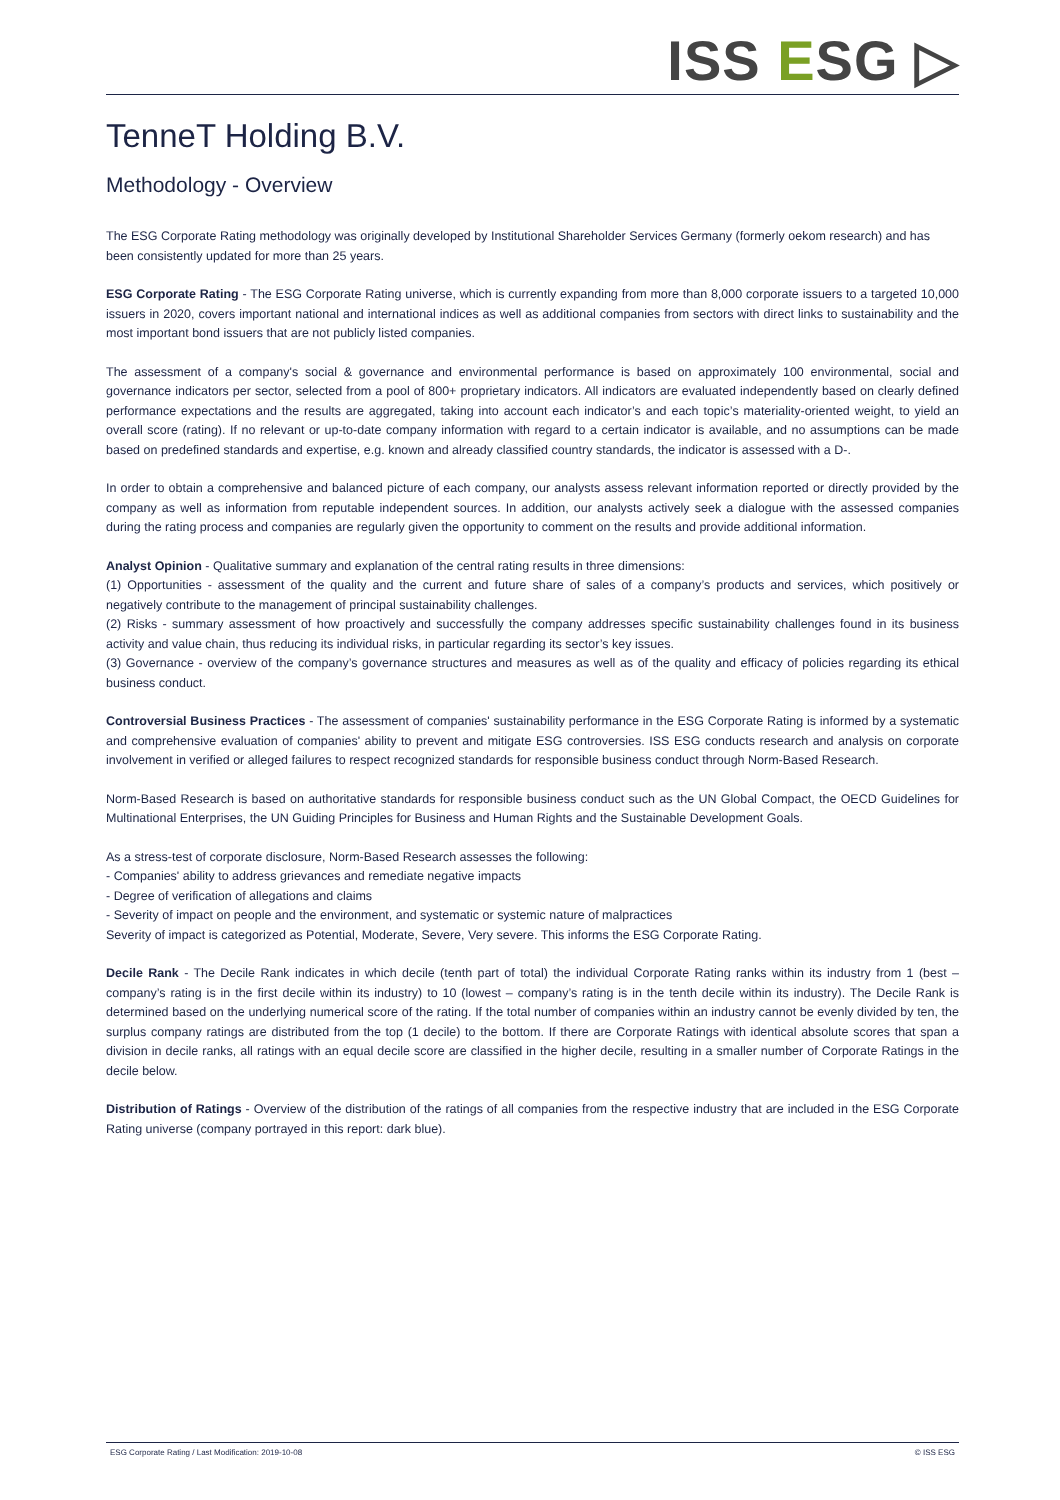ISS ESG ▷
TenneT Holding B.V.
Methodology - Overview
The ESG Corporate Rating methodology was originally developed by Institutional Shareholder Services Germany (formerly oekom research) and has been consistently updated for more than 25 years.
ESG Corporate Rating - The ESG Corporate Rating universe, which is currently expanding from more than 8,000 corporate issuers to a targeted 10,000 issuers in 2020, covers important national and international indices as well as additional companies from sectors with direct links to sustainability and the most important bond issuers that are not publicly listed companies.
The assessment of a company's social & governance and environmental performance is based on approximately 100 environmental, social and governance indicators per sector, selected from a pool of 800+ proprietary indicators. All indicators are evaluated independently based on clearly defined performance expectations and the results are aggregated, taking into account each indicator’s and each topic’s materiality-oriented weight, to yield an overall score (rating). If no relevant or up-to-date company information with regard to a certain indicator is available, and no assumptions can be made based on predefined standards and expertise, e.g. known and already classified country standards, the indicator is assessed with a D-.
In order to obtain a comprehensive and balanced picture of each company, our analysts assess relevant information reported or directly provided by the company as well as information from reputable independent sources. In addition, our analysts actively seek a dialogue with the assessed companies during the rating process and companies are regularly given the opportunity to comment on the results and provide additional information.
Analyst Opinion - Qualitative summary and explanation of the central rating results in three dimensions:
(1) Opportunities - assessment of the quality and the current and future share of sales of a company’s products and services, which positively or negatively contribute to the management of principal sustainability challenges.
(2) Risks - summary assessment of how proactively and successfully the company addresses specific sustainability challenges found in its business activity and value chain, thus reducing its individual risks, in particular regarding its sector’s key issues.
(3) Governance - overview of the company’s governance structures and measures as well as of the quality and efficacy of policies regarding its ethical business conduct.
Controversial Business Practices - The assessment of companies' sustainability performance in the ESG Corporate Rating is informed by a systematic and comprehensive evaluation of companies' ability to prevent and mitigate ESG controversies. ISS ESG conducts research and analysis on corporate involvement in verified or alleged failures to respect recognized standards for responsible business conduct through Norm-Based Research.
Norm-Based Research is based on authoritative standards for responsible business conduct such as the UN Global Compact, the OECD Guidelines for Multinational Enterprises, the UN Guiding Principles for Business and Human Rights and the Sustainable Development Goals.
As a stress-test of corporate disclosure, Norm-Based Research assesses the following:
- Companies' ability to address grievances and remediate negative impacts
- Degree of verification of allegations and claims
- Severity of impact on people and the environment, and systematic or systemic nature of malpractices
Severity of impact is categorized as Potential, Moderate, Severe, Very severe. This informs the ESG Corporate Rating.
Decile Rank - The Decile Rank indicates in which decile (tenth part of total) the individual Corporate Rating ranks within its industry from 1 (best – company’s rating is in the first decile within its industry) to 10 (lowest – company’s rating is in the tenth decile within its industry). The Decile Rank is determined based on the underlying numerical score of the rating. If the total number of companies within an industry cannot be evenly divided by ten, the surplus company ratings are distributed from the top (1 decile) to the bottom. If there are Corporate Ratings with identical absolute scores that span a division in decile ranks, all ratings with an equal decile score are classified in the higher decile, resulting in a smaller number of Corporate Ratings in the decile below.
Distribution of Ratings - Overview of the distribution of the ratings of all companies from the respective industry that are included in the ESG Corporate Rating universe (company portrayed in this report: dark blue).
ESG Corporate Rating / Last Modification: 2019-10-08 © ISS ESG